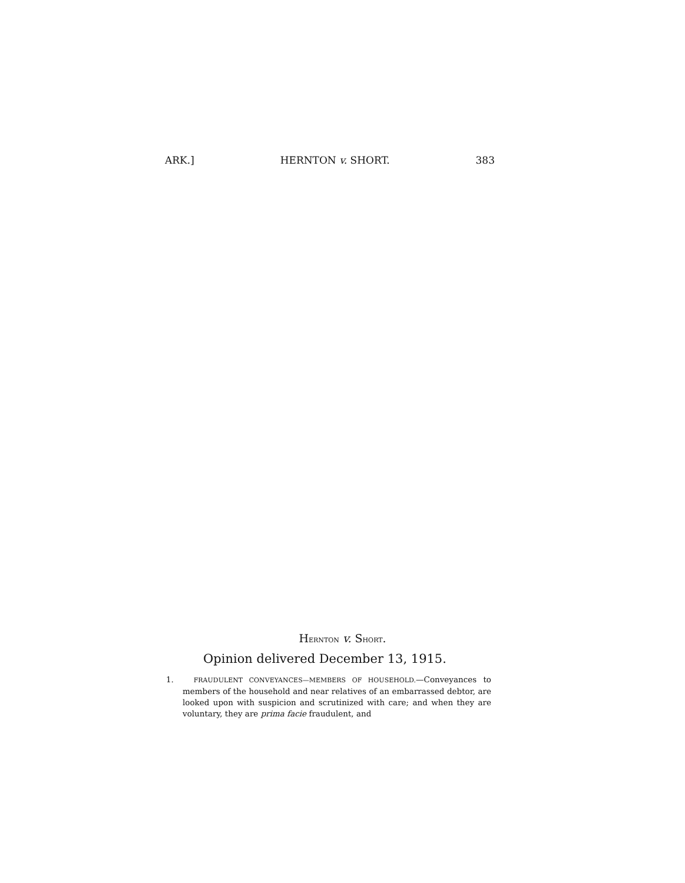ARK.] HERNTON v. SHORT. 383
HERNTON v. SHORT.
Opinion delivered December 13, 1915.
1. FRAUDULENT CONVEYANCES—MEMBERS OF HOUSEHOLD.—Conveyances to members of the household and near relatives of an embarrassed debtor, are looked upon with suspicion and scrutinized with care; and when they are voluntary, they are prima facie fraudulent, and